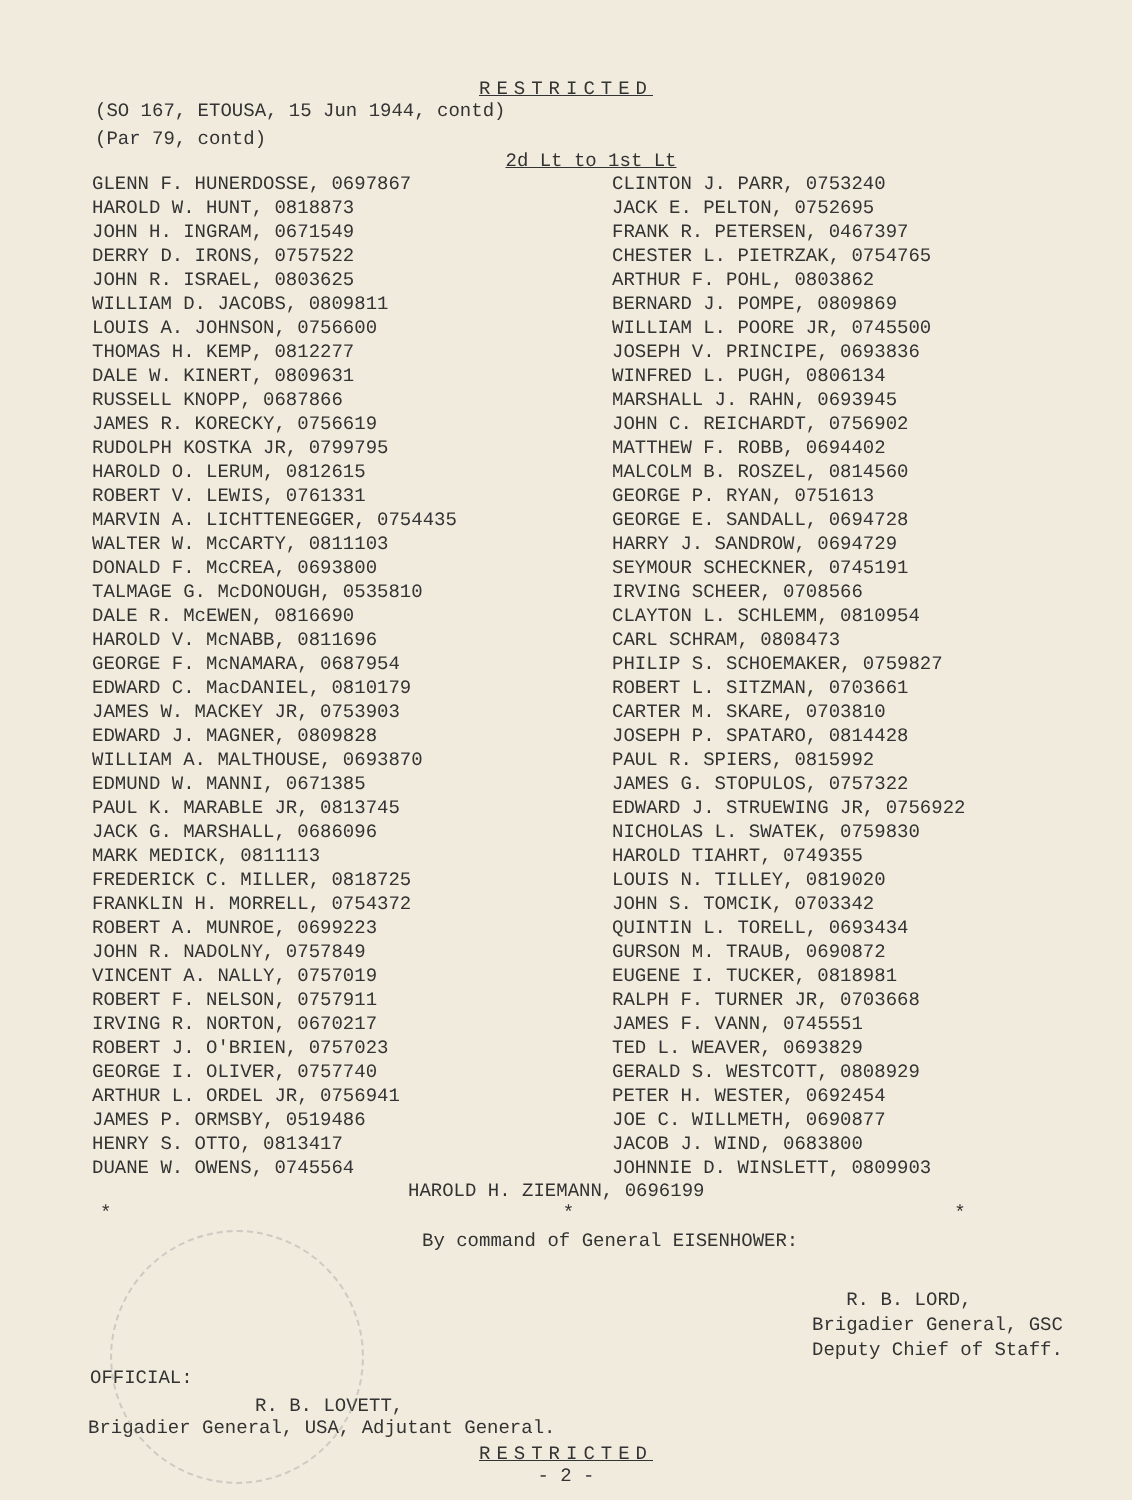RESTRICTED
(SO 167, ETOUSA, 15 Jun 1944, contd)
(Par 79, contd)
2d Lt to 1st Lt
GLENN F. HUNERDOSSE, 0697867
HAROLD W. HUNT, 0818873
JOHN H. INGRAM, 0671549
DERRY D. IRONS, 0757522
JOHN R. ISRAEL, 0803625
WILLIAM D. JACOBS, 0809811
LOUIS A. JOHNSON, 0756600
THOMAS H. KEMP, 0812277
DALE W. KINERT, 0809631
RUSSELL KNOPP, 0687866
JAMES R. KORECKY, 0756619
RUDOLPH KOSTKA JR, 0799795
HAROLD O. LERUM, 0812615
ROBERT V. LEWIS, 0761331
MARVIN A. LICHTTENEGGER, 0754435
WALTER W. McCARTY, 0811103
DONALD F. McCREA, 0693800
TALMAGE G. McDONOUGH, 0535810
DALE R. McEWEN, 0816690
HAROLD V. McNABB, 0811696
GEORGE F. McNAMARA, 0687954
EDWARD C. MacDANIEL, 0810179
JAMES W. MACKEY JR, 0753903
EDWARD J. MAGNER, 0809828
WILLIAM A. MALTHOUSE, 0693870
EDMUND W. MANNI, 0671385
PAUL K. MARABLE JR, 0813745
JACK G. MARSHALL, 0686096
MARK MEDICK, 0811113
FREDERICK C. MILLER, 0818725
FRANKLIN H. MORRELL, 0754372
ROBERT A. MUNROE, 0699223
JOHN R. NADOLNY, 0757849
VINCENT A. NALLY, 0757019
ROBERT F. NELSON, 0757911
IRVING R. NORTON, 0670217
ROBERT J. O'BRIEN, 0757023
GEORGE I. OLIVER, 0757740
ARTHUR L. ORDEL JR, 0756941
JAMES P. ORMSBY, 0519486
HENRY S. OTTO, 0813417
DUANE W. OWENS, 0745564
CLINTON J. PARR, 0753240
JACK E. PELTON, 0752695
FRANK R. PETERSEN, 0467397
CHESTER L. PIETRZAK, 0754765
ARTHUR F. POHL, 0803862
BERNARD J. POMPE, 0809869
WILLIAM L. POORE JR, 0745500
JOSEPH V. PRINCIPE, 0693836
WINFRED L. PUGH, 0806134
MARSHALL J. RAHN, 0693945
JOHN C. REICHARDT, 0756902
MATTHEW F. ROBB, 0694402
MALCOLM B. ROSZEL, 0814560
GEORGE P. RYAN, 0751613
GEORGE E. SANDALL, 0694728
HARRY J. SANDROW, 0694729
SEYMOUR SCHECKNER, 0745191
IRVING SCHEER, 0708566
CLAYTON L. SCHLEMM, 0810954
CARL SCHRAM, 0808473
PHILIP S. SCHOEMAKER, 0759827
ROBERT L. SITZMAN, 0703661
CARTER M. SKARE, 0703810
JOSEPH P. SPATARO, 0814428
PAUL R. SPIERS, 0815992
JAMES G. STOPULOS, 0757322
EDWARD J. STRUEWING JR, 0756922
NICHOLAS L. SWATEK, 0759830
HAROLD TIAHRT, 0749355
LOUIS N. TILLEY, 0819020
JOHN S. TOMCIK, 0703342
QUINTIN L. TORELL, 0693434
GURSON M. TRAUB, 0690872
EUGENE I. TUCKER, 0818981
RALPH F. TURNER JR, 0703668
JAMES F. VANN, 0745551
TED L. WEAVER, 0693829
GERALD S. WESTCOTT, 0808929
PETER H. WESTER, 0692454
JOE C. WILLMETH, 0690877
JACOB J. WIND, 0683800
JOHNNIE D. WINSLETT, 0809903
HAROLD H. ZIEMANN, 0696199
* * *
By command of General EISENHOWER:
R. B. LORD,
Brigadier General, GSC
Deputy Chief of Staff.
OFFICIAL:
R. B. LOVETT,
Brigadier General, USA, Adjutant General.
RESTRICTED
- 2 -